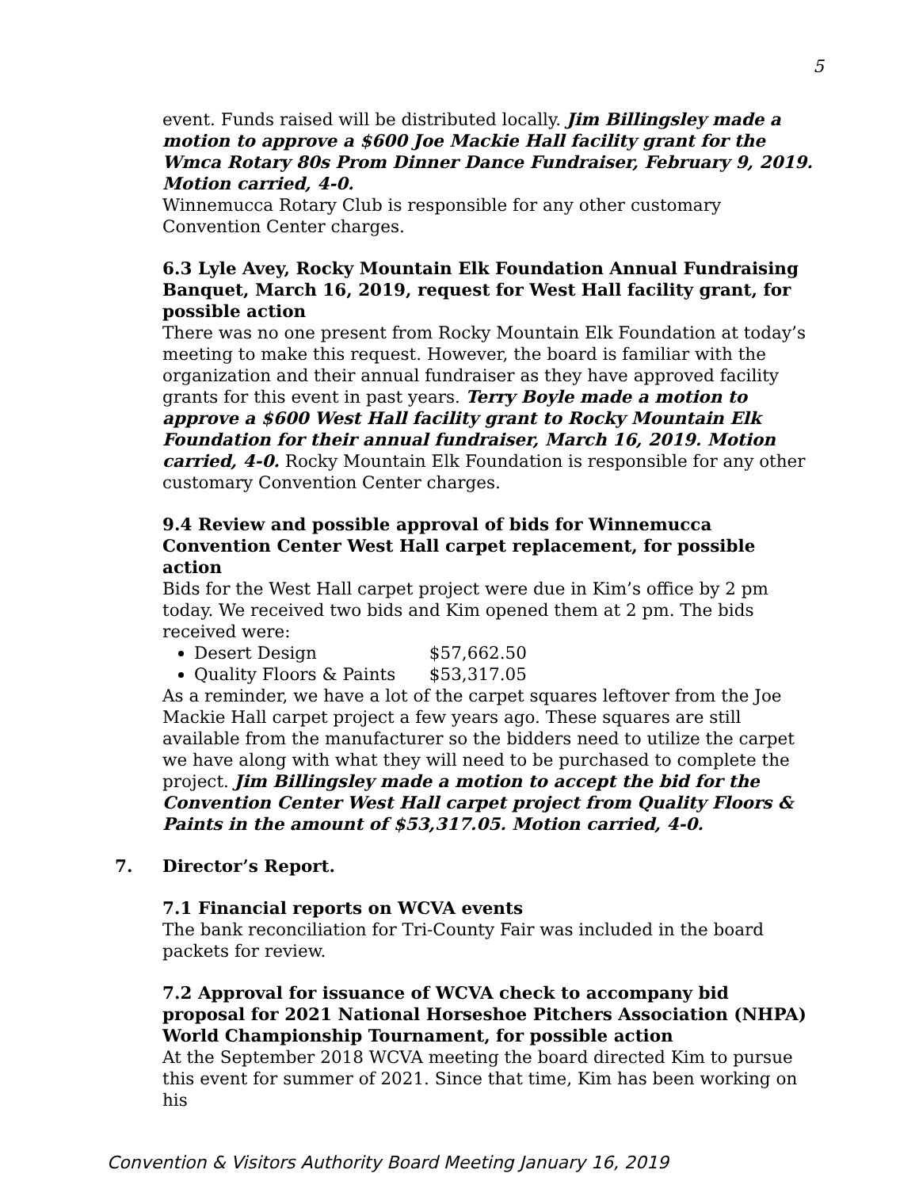5
event. Funds raised will be distributed locally. Jim Billingsley made a motion to approve a $600 Joe Mackie Hall facility grant for the Wmca Rotary 80s Prom Dinner Dance Fundraiser, February 9, 2019. Motion carried, 4-0.
Winnemucca Rotary Club is responsible for any other customary Convention Center charges.
6.3 Lyle Avey, Rocky Mountain Elk Foundation Annual Fundraising Banquet, March 16, 2019, request for West Hall facility grant, for possible action
There was no one present from Rocky Mountain Elk Foundation at today’s meeting to make this request. However, the board is familiar with the organization and their annual fundraiser as they have approved facility grants for this event in past years. Terry Boyle made a motion to approve a $600 West Hall facility grant to Rocky Mountain Elk Foundation for their annual fundraiser, March 16, 2019. Motion carried, 4-0. Rocky Mountain Elk Foundation is responsible for any other customary Convention Center charges.
9.4 Review and possible approval of bids for Winnemucca Convention Center West Hall carpet replacement, for possible action
Bids for the West Hall carpet project were due in Kim’s office by 2 pm today. We received two bids and Kim opened them at 2 pm. The bids received were:
Desert Design $57,662.50
Quality Floors & Paints $53,317.05
As a reminder, we have a lot of the carpet squares leftover from the Joe Mackie Hall carpet project a few years ago. These squares are still available from the manufacturer so the bidders need to utilize the carpet we have along with what they will need to be purchased to complete the project. Jim Billingsley made a motion to accept the bid for the Convention Center West Hall carpet project from Quality Floors & Paints in the amount of $53,317.05. Motion carried, 4-0.
7. Director’s Report.
7.1 Financial reports on WCVA events
The bank reconciliation for Tri-County Fair was included in the board packets for review.
7.2 Approval for issuance of WCVA check to accompany bid proposal for 2021 National Horseshoe Pitchers Association (NHPA) World Championship Tournament, for possible action
At the September 2018 WCVA meeting the board directed Kim to pursue this event for summer of 2021. Since that time, Kim has been working on his
Convention & Visitors Authority Board Meeting January 16, 2019